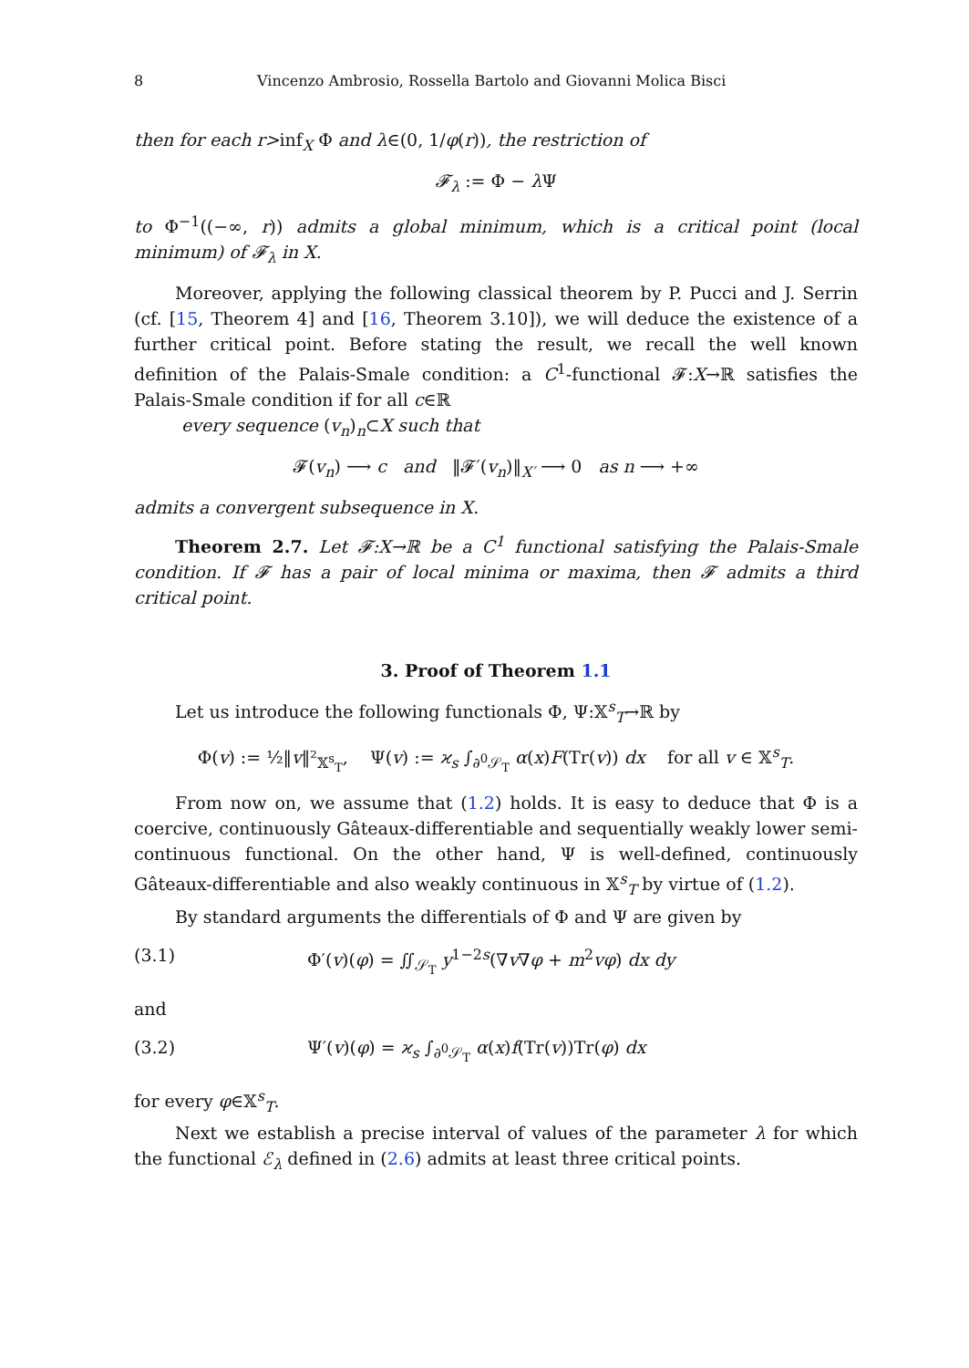8 Vincenzo Ambrosio, Rossella Bartolo and Giovanni Molica Bisci
then for each r>inf<sub>X</sub> Φ and λ∈(0, 1/φ(r)), the restriction of
𝓕<sub>λ</sub> := Φ − λ Ψ
to Φ<sup>−1</sup>((−∞, r)) admits a global minimum, which is a critical point (local minimum) of 𝓕<sub>λ</sub> in X.
Moreover, applying the following classical theorem by P. Pucci and J. Serrin (cf. [15, Theorem 4] and [16, Theorem 3.10]), we will deduce the existence of a further critical point. Before stating the result, we recall the well known definition of the Palais-Smale condition: a C<sup>1</sup>-functional 𝓕:X→ℝ satisfies the Palais-Smale condition if for all c∈ℝ
every sequence (v<sub>n</sub>)<sub>n</sub>⊂X such that
𝓕(v<sub>n</sub>) ⟶ c and ‖𝓕′(v<sub>n</sub>)‖<sub>X′</sub> ⟶ 0 as n ⟶ +∞
admits a convergent subsequence in X.
Theorem 2.7. Let 𝓕:X→ℝ be a C<sup>1</sup> functional satisfying the Palais-Smale condition. If 𝓕 has a pair of local minima or maxima, then 𝓕 admits a third critical point.
3. Proof of Theorem 1.1
Let us introduce the following functionals Φ, Ψ:𝕏<sup>s</sup><sub>T</sub>→ℝ by
Φ(v) := ½‖v‖²<sub>𝕏<sup>s</sup><sub>T</sub></sub>, Ψ(v) := ϰ<sub>s</sub> ∫<sub>∂<sup>0</sup>𝒮<sub>T</sub></sub> α(x)F(Tr(v)) dx for all v ∈ 𝕏<sup>s</sup><sub>T</sub>.
From now on, we assume that (1.2) holds. It is easy to deduce that Φ is a coercive, continuously Gâteaux-differentiable and sequentially weakly lower semi-continuous functional. On the other hand, Ψ is well-defined, continuously Gâteaux-differentiable and also weakly continuous in 𝕏<sup>s</sup><sub>T</sub> by virtue of (1.2).
By standard arguments the differentials of Φ and Ψ are given by
(3.1) Φ′(v)(φ) = ∬<sub>𝒮<sub>T</sub></sub> y<sup>1−2s</sup>(∇v∇φ + m<sup>2</sup>vφ) dx dy
and
(3.2) Ψ′(v)(φ) = ϰ<sub>s</sub> ∫<sub>∂<sup>0</sup>𝒮<sub>T</sub></sub> α(x)f(Tr(v))Tr(φ) dx
for every φ∈𝕏<sup>s</sup><sub>T</sub>.
Next we establish a precise interval of values of the parameter λ for which the functional ℰ<sub>λ</sub> defined in (2.6) admits at least three critical points.